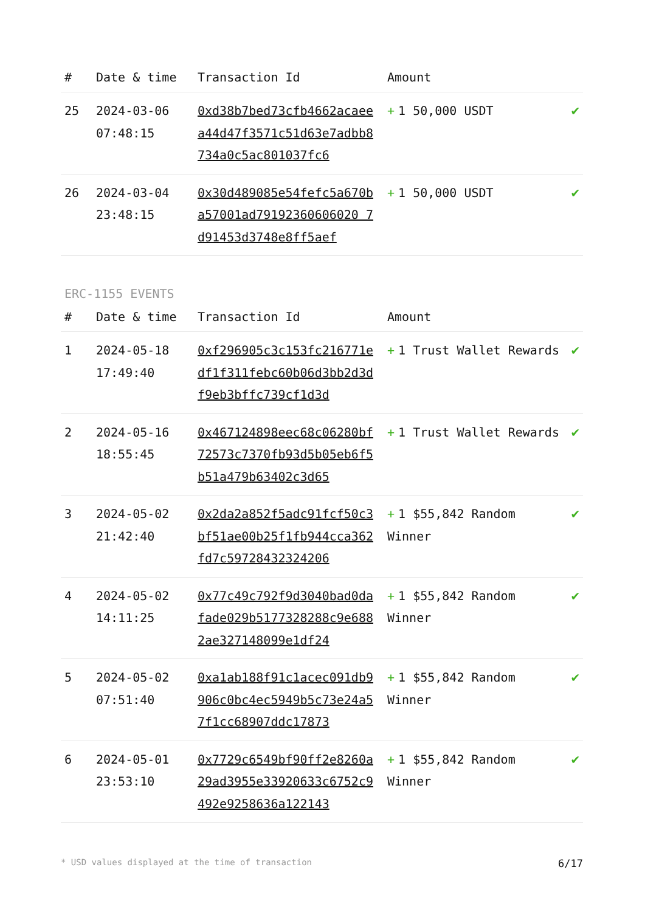| # | Date & time | Transaction Id | Amount | |
| --- | --- | --- | --- | --- |
| 25 | 2024-03-06 07:48:15 | 0xd38b7bed73cfb4662acaeea44d47f3571c51d63e7adbb8734a0c5ac801037fc6 | + 1 50,000 USDT | ✔ |
| 26 | 2024-03-04 23:48:15 | 0x30d489085e54fefc5a670ba57001ad79192360606020 7d91453d3748e8ff5aef | + 1 50,000 USDT | ✔ |
ERC-1155 EVENTS
| # | Date & time | Transaction Id | Amount | |
| --- | --- | --- | --- | --- |
| 1 | 2024-05-18 17:49:40 | 0xf296905c3c153fc216771edf1f311febc60b06d3bb2d3df9eb3bffc739cf1d3d | + 1 Trust Wallet Rewards | ✔ |
| 2 | 2024-05-16 18:55:45 | 0x467124898eec68c06280bf72573c7370fb93d5b05eb6f5b51a479b63402c3d65 | + 1 Trust Wallet Rewards | ✔ |
| 3 | 2024-05-02 21:42:40 | 0x2da2a852f5adc91fcf50c3bf51ae00b25f1fb944cca362fd7c59728432324206 | + 1 $55,842 Random Winner | ✔ |
| 4 | 2024-05-02 14:11:25 | 0x77c49c792f9d3040bad0dafade029b5177328288c9e6882ae327148099e1df24 | + 1 $55,842 Random Winner | ✔ |
| 5 | 2024-05-02 07:51:40 | 0xa1ab188f91c1acec091db9906c0bc4ec5949b5c73e24a57f1cc68907ddc17873 | + 1 $55,842 Random Winner | ✔ |
| 6 | 2024-05-01 23:53:10 | 0x7729c6549bf90ff2e8260a29ad3955e33920633c6752c9492e9258636a122143 | + 1 $55,842 Random Winner | ✔ |
* USD values displayed at the time of transaction 6/17